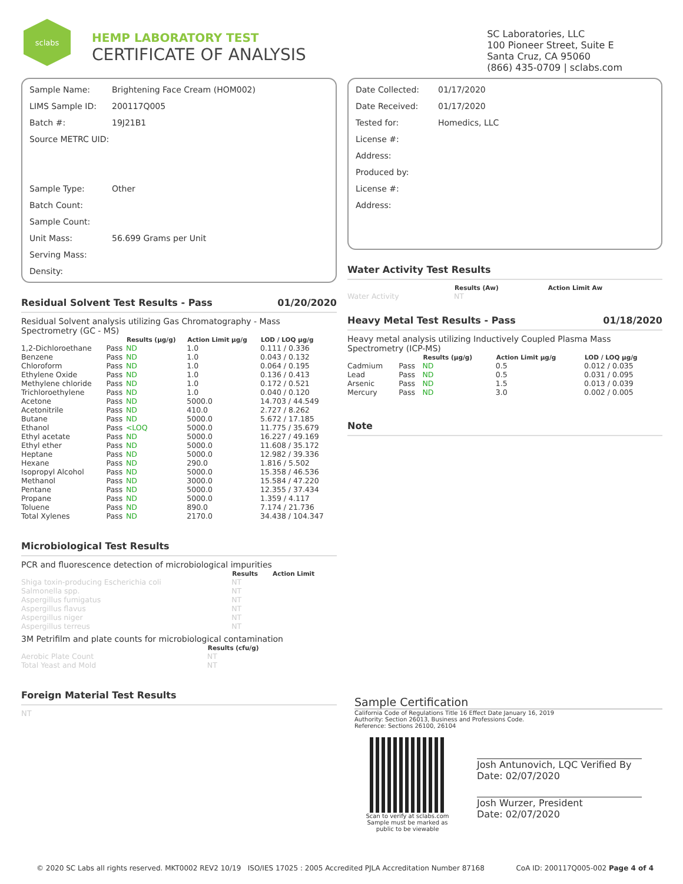sclabs
HEMP LABORATORY TEST
CERTIFICATE OF ANALYSIS
SC Laboratories, LLC
100 Pioneer Street, Suite E
Santa Cruz, CA 95060
(866) 435-0709 | sclabs.com
Sample Name: Brightening Face Cream (HOM002)
LIMS Sample ID: 200117Q005
Batch #: 19J21B1
Source METRC UID:
Sample Type: Other
Batch Count:
Sample Count:
Unit Mass: 56.699 Grams per Unit
Serving Mass:
Density:
Residual Solvent Test Results - Pass 01/20/2020
Residual Solvent analysis utilizing Gas Chromatography - Mass Spectrometry (GC - MS)
| | | Results (µg/g) | Action Limit µg/g | LOD / LOQ µg/g |
| --- | --- | --- | --- | --- |
| 1,2-Dichloroethane | Pass | ND | 1.0 | 0.111 / 0.336 |
| Benzene | Pass | ND | 1.0 | 0.043 / 0.132 |
| Chloroform | Pass | ND | 1.0 | 0.064 / 0.195 |
| Ethylene Oxide | Pass | ND | 1.0 | 0.136 / 0.413 |
| Methylene chloride | Pass | ND | 1.0 | 0.172 / 0.521 |
| Trichloroethylene | Pass | ND | 1.0 | 0.040 / 0.120 |
| Acetone | Pass | ND | 5000.0 | 14.703 / 44.549 |
| Acetonitrile | Pass | ND | 410.0 | 2.727 / 8.262 |
| Butane | Pass | ND | 5000.0 | 5.672 / 17.185 |
| Ethanol | Pass | <LOQ | 5000.0 | 11.775 / 35.679 |
| Ethyl acetate | Pass | ND | 5000.0 | 16.227 / 49.169 |
| Ethyl ether | Pass | ND | 5000.0 | 11.608 / 35.172 |
| Heptane | Pass | ND | 5000.0 | 12.982 / 39.336 |
| Hexane | Pass | ND | 290.0 | 1.816 / 5.502 |
| Isopropyl Alcohol | Pass | ND | 5000.0 | 15.358 / 46.536 |
| Methanol | Pass | ND | 3000.0 | 15.584 / 47.220 |
| Pentane | Pass | ND | 5000.0 | 12.355 / 37.434 |
| Propane | Pass | ND | 5000.0 | 1.359 / 4.117 |
| Toluene | Pass | ND | 890.0 | 7.174 / 21.736 |
| Total Xylenes | Pass | ND | 2170.0 | 34.438 / 104.347 |
Microbiological Test Results
PCR and fluorescence detection of microbiological impurities
| | Results | Action Limit |
| --- | --- | --- |
| Shiga toxin-producing Escherichia coli | NT | |
| Salmonella spp. | NT | |
| Aspergillus fumigatus | NT | |
| Aspergillus flavus | NT | |
| Aspergillus niger | NT | |
| Aspergillus terreus | NT | |
3M Petrifilm and plate counts for microbiological contamination
| | Results (cfu/g) |
| --- | --- |
| Aerobic Plate Count | NT |
| Total Yeast and Mold | NT |
Foreign Material Test Results
NT
Date Collected: 01/17/2020
Date Received: 01/17/2020
Tested for: Homedics, LLC
License #:
Address:
Produced by:
License #:
Address:
Water Activity Test Results
| | Results (Aw) | Action Limit Aw |
| --- | --- | --- |
| Water Activity | NT | |
Heavy Metal Test Results - Pass 01/18/2020
Heavy metal analysis utilizing Inductively Coupled Plasma Mass Spectrometry (ICP-MS)
| | | Results (µg/g) | Action Limit µg/g | LOD / LOQ µg/g |
| --- | --- | --- | --- | --- |
| Cadmium | Pass | ND | 0.5 | 0.012 / 0.035 |
| Lead | Pass | ND | 0.5 | 0.031 / 0.095 |
| Arsenic | Pass | ND | 1.5 | 0.013 / 0.039 |
| Mercury | Pass | ND | 3.0 | 0.002 / 0.005 |
Note
Sample Certification
California Code of Regulations Title 16 Effect Date January 16, 2019
Authority: Section 26013, Business and Professions Code.
Reference: Sections 26100, 26104
Scan to verify at sclabs.com
Sample must be marked as
public to be viewable
Josh Antunovich, LQC Verified By
Date: 02/07/2020
Josh Wurzer, President
Date: 02/07/2020
© 2020 SC Labs all rights reserved. MKT0002 REV2 10/19 ISO/IES 17025 : 2005 Accredited PJLA Accreditation Number 87168 CoA ID: 200117Q005-002 Page 4 of 4